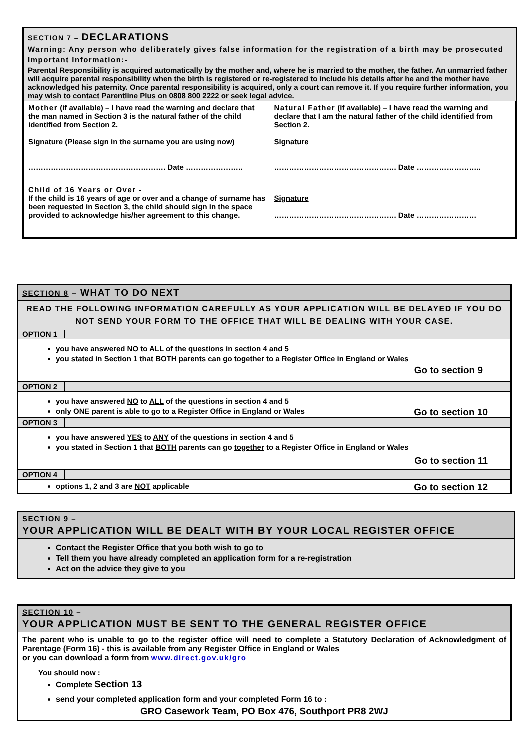SECTION 7 – DECLARATIONS
Warning: Any person who deliberately gives false information for the registration of a birth may be prosecuted
Important Information:-
Parental Responsibility is acquired automatically by the mother and, where he is married to the mother, the father. An unmarried father will acquire parental responsibility when the birth is registered or re-registered to include his details after he and the mother have acknowledged his paternity. Once parental responsibility is acquired, only a court can remove it. If you require further information, you may wish to contact Parentline Plus on 0808 800 2222 or seek legal advice.
| Mother (if available) – I have read the warning and declare that the man named in Section 3 is the natural father of the child identified from Section 2. Signature (Please sign in the surname you are using now) ………………………………………………. Date ………………….. | Natural Father (if available) – I have read the warning and declare that I am the natural father of the child identified from Section 2. Signature …………………………………………. Date …………………….. |
| Child of 16 Years or Over - If the child is 16 years of age or over and a change of surname has been requested in Section 3, the child should sign in the space provided to acknowledge his/her agreement to this change. | Signature …………………………………………. Date …………………… |
SECTION 8 – WHAT TO DO NEXT
READ THE FOLLOWING INFORMATION CAREFULLY AS YOUR APPLICATION WILL BE DELAYED IF YOU DO NOT SEND YOUR FORM TO THE OFFICE THAT WILL BE DEALING WITH YOUR CASE.
OPTION 1
you have answered NO to ALL of the questions in section 4 and 5
you stated in Section 1 that BOTH parents can go together to a Register Office in England or Wales
Go to section 9
OPTION 2
you have answered NO to ALL of the questions in section 4 and 5
only ONE parent is able to go to a Register Office in England or Wales Go to section 10
OPTION 3
you have answered YES to ANY of the questions in section 4 and 5
you stated in Section 1 that BOTH parents can go together to a Register Office in England or Wales
Go to section 11
OPTION 4
options 1, 2 and 3 are NOT applicable Go to section 12
SECTION 9 –
YOUR APPLICATION WILL BE DEALT WITH BY YOUR LOCAL REGISTER OFFICE
Contact the Register Office that you both wish to go to
Tell them you have already completed an application form for a re-registration
Act on the advice they give to you
SECTION 10 –
YOUR APPLICATION MUST BE SENT TO THE GENERAL REGISTER OFFICE
The parent who is unable to go to the register office will need to complete a Statutory Declaration of Acknowledgment of Parentage (Form 16) - this is available from any Register Office in England or Wales
or you can download a form from www.direct.gov.uk/gro
You should now :
Complete Section 13
send your completed application form and your completed Form 16 to :
GRO Casework Team, PO Box 476, Southport PR8 2WJ